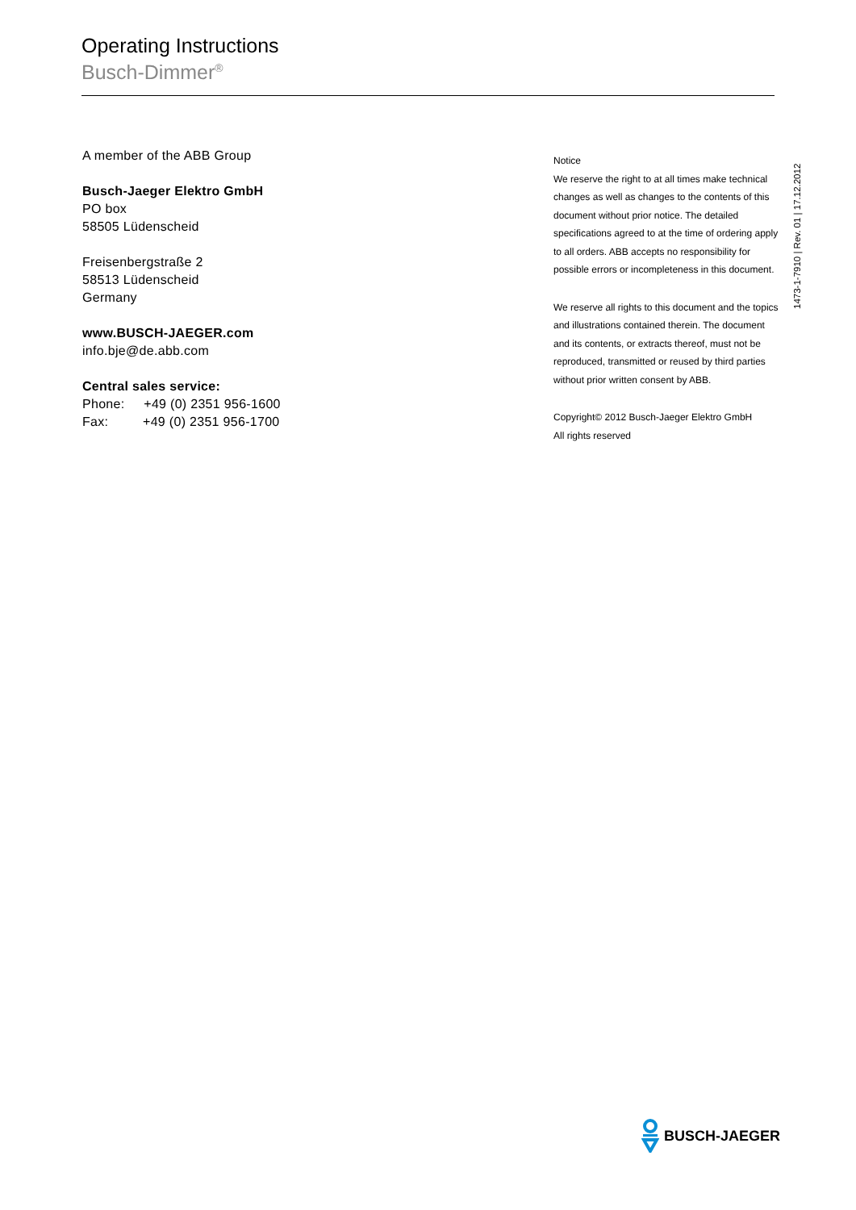Operating Instructions
Busch-Dimmer<sup>®</sup>
A member of the ABB Group
Busch-Jaeger Elektro GmbH
PO box
58505 Lüdenscheid
Freisenbergstraße 2
58513 Lüdenscheid
Germany
www.BUSCH-JAEGER.com
info.bje@de.abb.com
Central sales service:
Phone: +49 (0) 2351 956-1600
Fax: +49 (0) 2351 956-1700
Notice
We reserve the right to at all times make technical changes as well as changes to the contents of this document without prior notice. The detailed specifications agreed to at the time of ordering apply to all orders. ABB accepts no responsibility for possible errors or incompleteness in this document.
We reserve all rights to this document and the topics and illustrations contained therein. The document and its contents, or extracts thereof, must not be reproduced, transmitted or reused by third parties without prior written consent by ABB.
Copyright© 2012 Busch-Jaeger Elektro GmbH
All rights reserved
1473-1-7910 | Rev. 01 | 17.12.2012
BUSCH-JAEGER